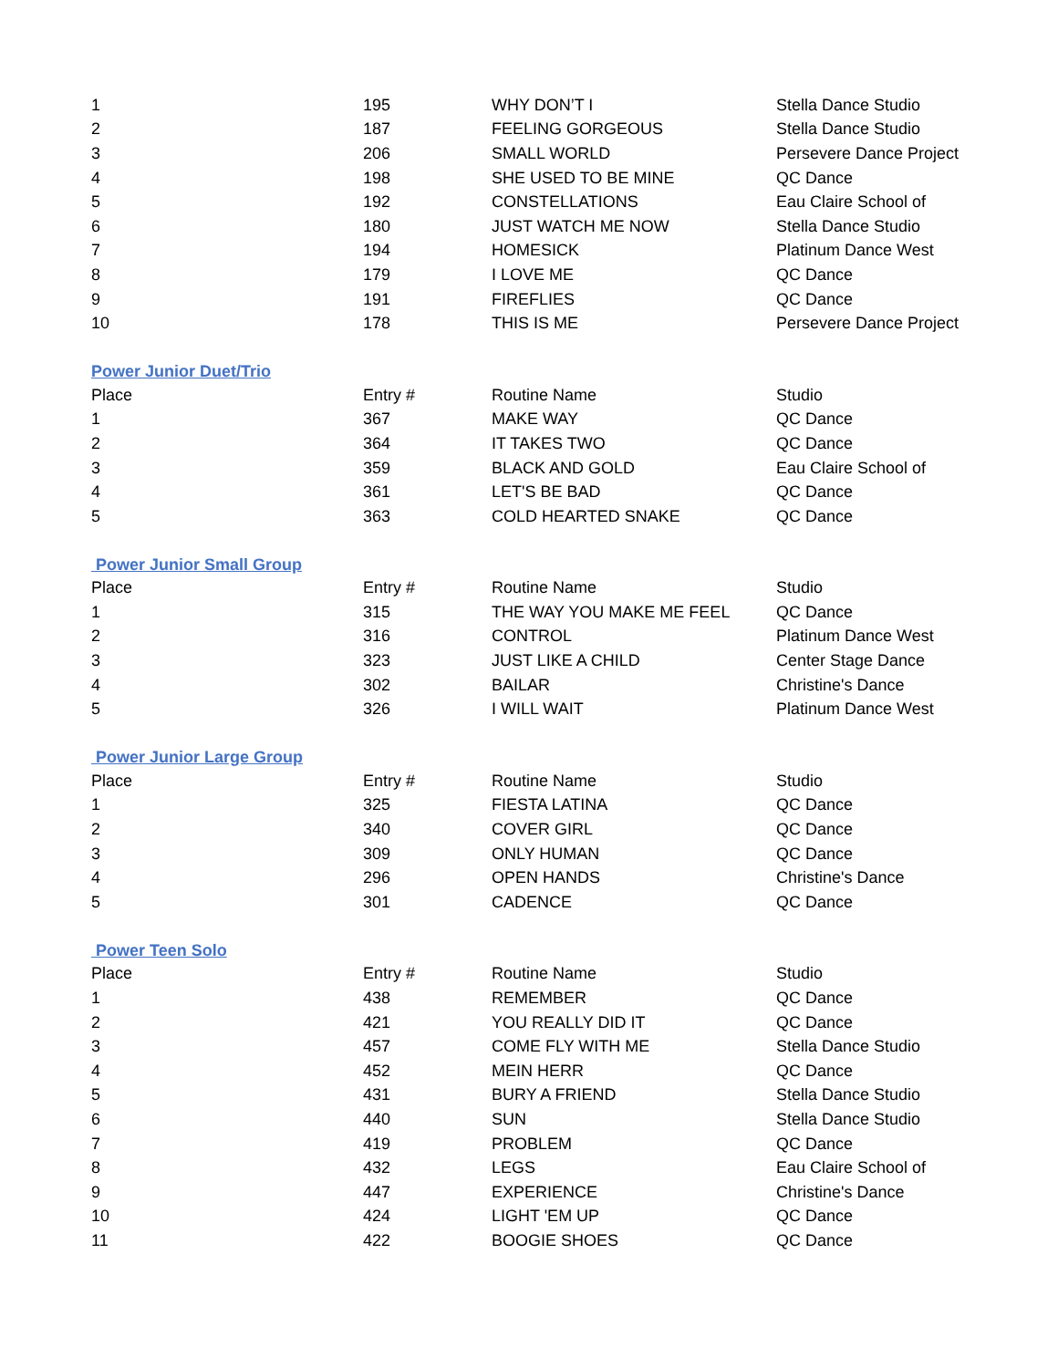| 1 | 195 | WHY DON’T I | Stella Dance Studio |
| 2 | 187 | FEELING GORGEOUS | Stella Dance Studio |
| 3 | 206 | SMALL WORLD | Persevere Dance Project |
| 4 | 198 | SHE USED TO BE MINE | QC Dance |
| 5 | 192 | CONSTELLATIONS | Eau Claire School of |
| 6 | 180 | JUST WATCH ME NOW | Stella Dance Studio |
| 7 | 194 | HOMESICK | Platinum Dance West |
| 8 | 179 | I LOVE ME | QC Dance |
| 9 | 191 | FIREFLIES | QC Dance |
| 10 | 178 | THIS IS ME | Persevere Dance Project |
Power Junior Duet/Trio
| Place | Entry # | Routine Name | Studio |
| --- | --- | --- | --- |
| 1 | 367 | MAKE WAY | QC Dance |
| 2 | 364 | IT TAKES TWO | QC Dance |
| 3 | 359 | BLACK AND GOLD | Eau Claire School of |
| 4 | 361 | LET'S BE BAD | QC Dance |
| 5 | 363 | COLD HEARTED SNAKE | QC Dance |
Power Junior Small Group
| Place | Entry # | Routine Name | Studio |
| --- | --- | --- | --- |
| 1 | 315 | THE WAY YOU MAKE ME FEEL | QC Dance |
| 2 | 316 | CONTROL | Platinum Dance West |
| 3 | 323 | JUST LIKE A CHILD | Center Stage Dance |
| 4 | 302 | BAILAR | Christine's Dance |
| 5 | 326 | I WILL WAIT | Platinum Dance West |
Power Junior Large Group
| Place | Entry # | Routine Name | Studio |
| --- | --- | --- | --- |
| 1 | 325 | FIESTA LATINA | QC Dance |
| 2 | 340 | COVER GIRL | QC Dance |
| 3 | 309 | ONLY HUMAN | QC Dance |
| 4 | 296 | OPEN HANDS | Christine's Dance |
| 5 | 301 | CADENCE | QC Dance |
Power Teen Solo
| Place | Entry # | Routine Name | Studio |
| --- | --- | --- | --- |
| 1 | 438 | REMEMBER | QC Dance |
| 2 | 421 | YOU REALLY DID IT | QC Dance |
| 3 | 457 | COME FLY WITH ME | Stella Dance Studio |
| 4 | 452 | MEIN HERR | QC Dance |
| 5 | 431 | BURY A FRIEND | Stella Dance Studio |
| 6 | 440 | SUN | Stella Dance Studio |
| 7 | 419 | PROBLEM | QC Dance |
| 8 | 432 | LEGS | Eau Claire School of |
| 9 | 447 | EXPERIENCE | Christine's Dance |
| 10 | 424 | LIGHT 'EM UP | QC Dance |
| 11 | 422 | BOOGIE SHOES | QC Dance |